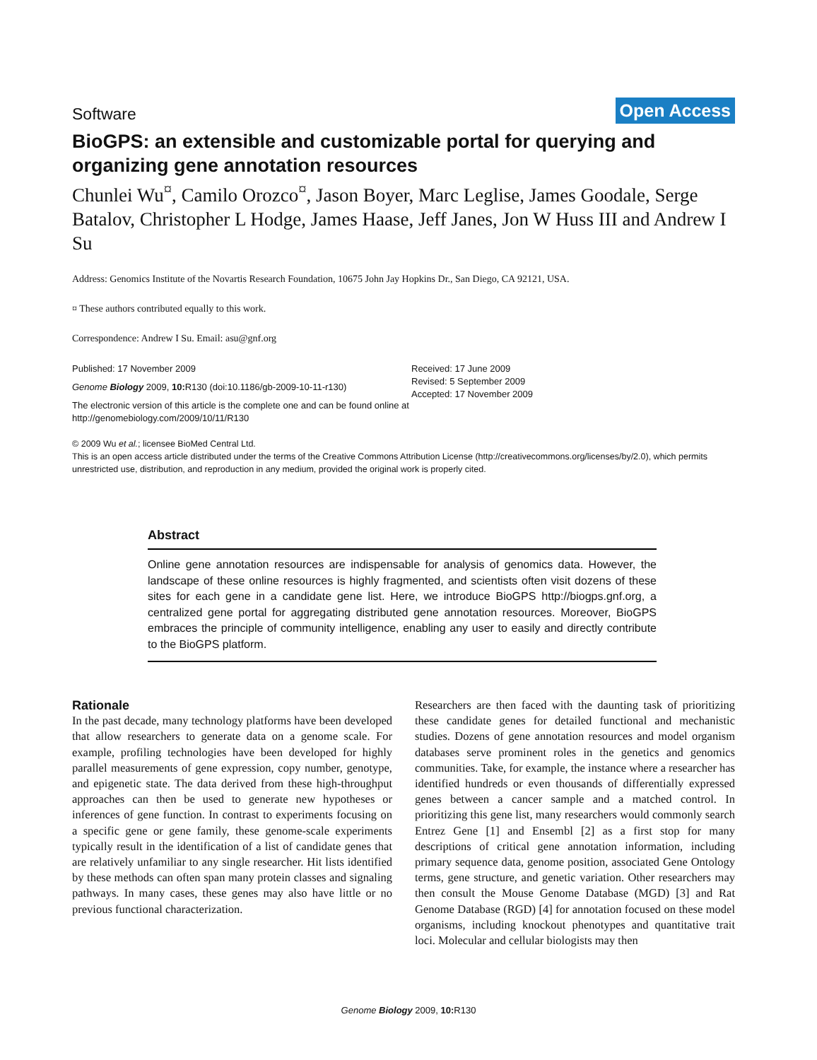Software Open Access
BioGPS: an extensible and customizable portal for querying and organizing gene annotation resources
Chunlei Wu<sup>¤</sup>, Camilo Orozco<sup>¤</sup>, Jason Boyer, Marc Leglise, James Goodale, Serge Batalov, Christopher L Hodge, James Haase, Jeff Janes, Jon W Huss III and Andrew I Su
Address: Genomics Institute of the Novartis Research Foundation, 10675 John Jay Hopkins Dr., San Diego, CA 92121, USA.
¤ These authors contributed equally to this work.
Correspondence: Andrew I Su. Email: asu@gnf.org
Published: 17 November 2009
Genome Biology 2009, 10: R130 (doi:10.1186/gb-2009-10-11-r130)
The electronic version of this article is the complete one and can be found online at http://genomebiology.com/2009/10/11/R130
Received: 17 June 2009
Revised: 5 September 2009
Accepted: 17 November 2009
© 2009 Wu et al.; licensee BioMed Central Ltd.
This is an open access article distributed under the terms of the Creative Commons Attribution License (http://creativecommons.org/licenses/by/2.0), which permits unrestricted use, distribution, and reproduction in any medium, provided the original work is properly cited.
Abstract
Online gene annotation resources are indispensable for analysis of genomics data. However, the landscape of these online resources is highly fragmented, and scientists often visit dozens of these sites for each gene in a candidate gene list. Here, we introduce BioGPS http://biogps.gnf.org, a centralized gene portal for aggregating distributed gene annotation resources. Moreover, BioGPS embraces the principle of community intelligence, enabling any user to easily and directly contribute to the BioGPS platform.
Rationale
In the past decade, many technology platforms have been developed that allow researchers to generate data on a genome scale. For example, profiling technologies have been developed for highly parallel measurements of gene expression, copy number, genotype, and epigenetic state. The data derived from these high-throughput approaches can then be used to generate new hypotheses or inferences of gene function. In contrast to experiments focusing on a specific gene or gene family, these genome-scale experiments typically result in the identification of a list of candidate genes that are relatively unfamiliar to any single researcher. Hit lists identified by these methods can often span many protein classes and signaling pathways. In many cases, these genes may also have little or no previous functional characterization.
Researchers are then faced with the daunting task of prioritizing these candidate genes for detailed functional and mechanistic studies. Dozens of gene annotation resources and model organism databases serve prominent roles in the genetics and genomics communities. Take, for example, the instance where a researcher has identified hundreds or even thousands of differentially expressed genes between a cancer sample and a matched control. In prioritizing this gene list, many researchers would commonly search Entrez Gene [1] and Ensembl [2] as a first stop for many descriptions of critical gene annotation information, including primary sequence data, genome position, associated Gene Ontology terms, gene structure, and genetic variation. Other researchers may then consult the Mouse Genome Database (MGD) [3] and Rat Genome Database (RGD) [4] for annotation focused on these model organisms, including knockout phenotypes and quantitative trait loci. Molecular and cellular biologists may then
Genome Biology 2009, 10: R130